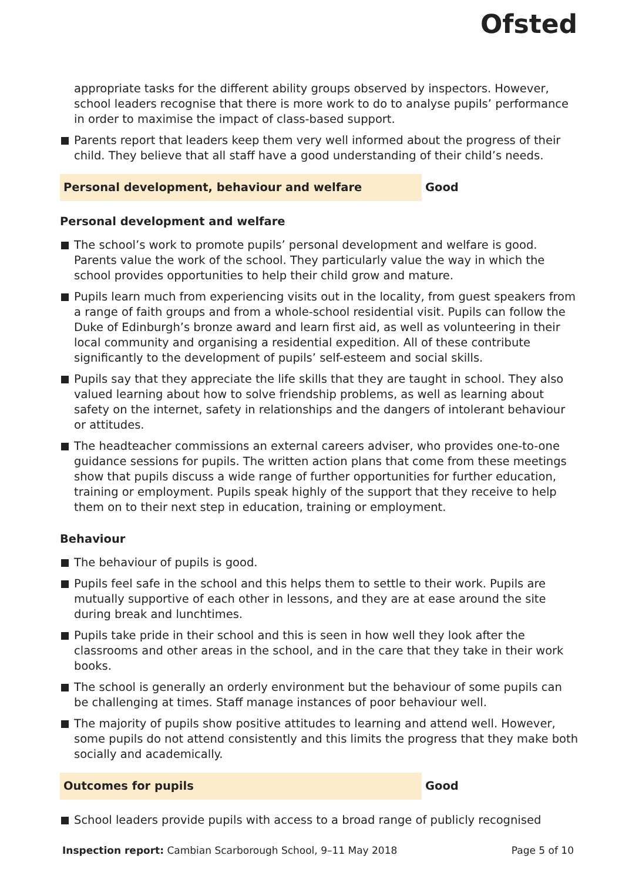Ofsted
appropriate tasks for the different ability groups observed by inspectors. However, school leaders recognise that there is more work to do to analyse pupils’ performance in order to maximise the impact of class-based support.
Parents report that leaders keep them very well informed about the progress of their child. They believe that all staff have a good understanding of their child’s needs.
Personal development, behaviour and welfare Good
Personal development and welfare
The school’s work to promote pupils’ personal development and welfare is good. Parents value the work of the school. They particularly value the way in which the school provides opportunities to help their child grow and mature.
Pupils learn much from experiencing visits out in the locality, from guest speakers from a range of faith groups and from a whole-school residential visit. Pupils can follow the Duke of Edinburgh’s bronze award and learn first aid, as well as volunteering in their local community and organising a residential expedition. All of these contribute significantly to the development of pupils’ self-esteem and social skills.
Pupils say that they appreciate the life skills that they are taught in school. They also valued learning about how to solve friendship problems, as well as learning about safety on the internet, safety in relationships and the dangers of intolerant behaviour or attitudes.
The headteacher commissions an external careers adviser, who provides one-to-one guidance sessions for pupils. The written action plans that come from these meetings show that pupils discuss a wide range of further opportunities for further education, training or employment. Pupils speak highly of the support that they receive to help them on to their next step in education, training or employment.
Behaviour
The behaviour of pupils is good.
Pupils feel safe in the school and this helps them to settle to their work. Pupils are mutually supportive of each other in lessons, and they are at ease around the site during break and lunchtimes.
Pupils take pride in their school and this is seen in how well they look after the classrooms and other areas in the school, and in the care that they take in their work books.
The school is generally an orderly environment but the behaviour of some pupils can be challenging at times. Staff manage instances of poor behaviour well.
The majority of pupils show positive attitudes to learning and attend well. However, some pupils do not attend consistently and this limits the progress that they make both socially and academically.
Outcomes for pupils Good
School leaders provide pupils with access to a broad range of publicly recognised
Inspection report: Cambian Scarborough School, 9–11 May 2018
Page 5 of 10